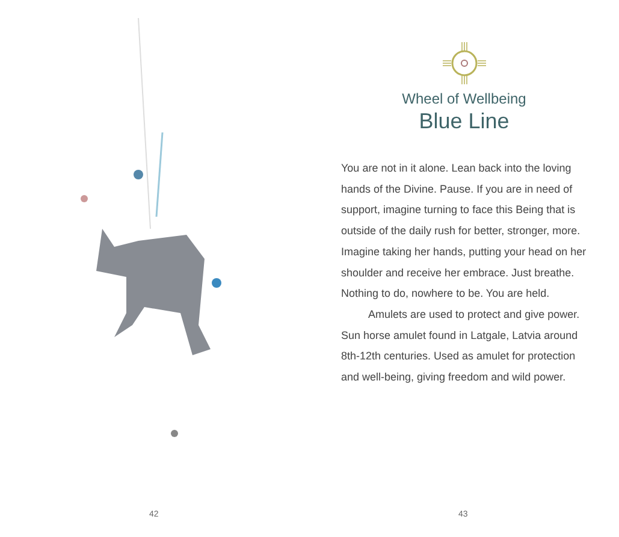42
Wheel of Wellbeing
Blue Line
You are not in it alone. Lean back into the loving hands of the Divine. Pause. If you are in need of support, imagine turning to face this Being that is outside of the daily rush for better, stronger, more. Imagine taking her hands, putting your head on her shoulder and receive her embrace. Just breathe. Nothing to do, nowhere to be. You are held.
Amulets are used to protect and give power. Sun horse amulet found in Latgale, Latvia around 8th-12th centuries. Used as amulet for protection and well-being, giving freedom and wild power.
43